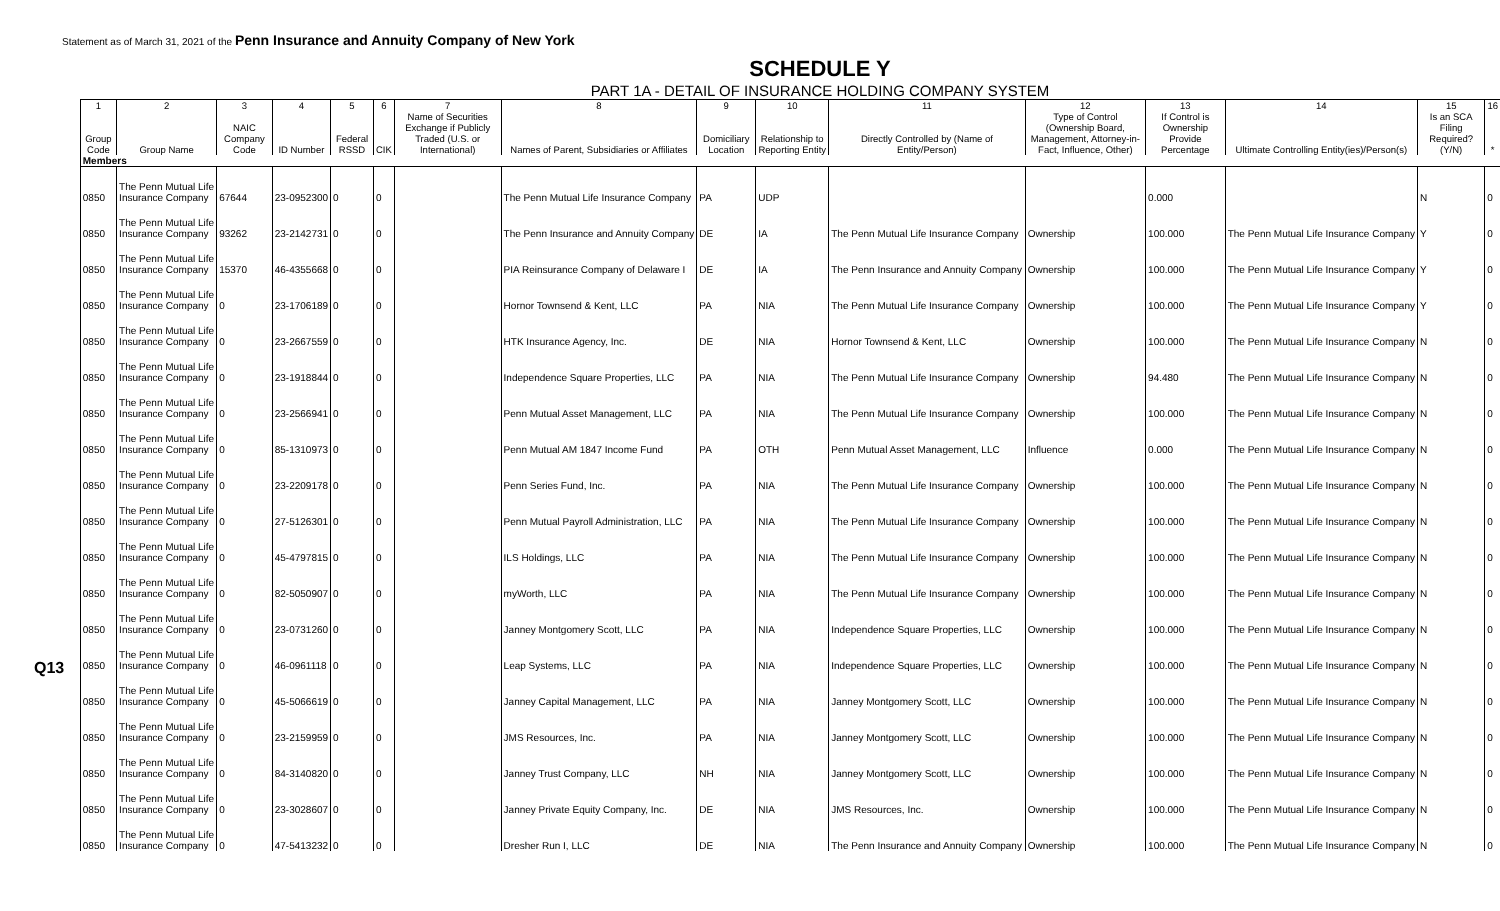Statement as of March 31, 2021 of the Penn Insurance and Annuity Company of New York
SCHEDULE Y
PART 1A - DETAIL OF INSURANCE HOLDING COMPANY SYSTEM
Q13
| 1 | 2 | 3 | 4 | 5 | 6 | 7 | 8 | 9 | 10 | 11 | 12 | 13 | 14 | 15 | 16 |
| --- | --- | --- | --- | --- | --- | --- | --- | --- | --- | --- | --- | --- | --- | --- | --- |
| Group Code | Group Name | NAIC Company Code | ID Number | Federal RSSD | CIK | Name of Securities Exchange if Publicly Traded (U.S. or International) | Names of Parent, Subsidiaries or Affiliates | Domiciliary Location | Relationship to Reporting Entity | Directly Controlled by (Name of Entity/Person) | Type of Control (Ownership Board, Management, Attorney-in-Fact, Influence, Other) | If Control is Ownership Provide Percentage | Ultimate Controlling Entity(ies)/Person(s) | Is an SCA Filing Required? (Y/N) | * |
| Members | | | | | | | | | | | | | | | |
| 0850 | The Penn Mutual Life Insurance Company | 67644 | 23-0952300 | 0 | 0 | | The Penn Mutual Life Insurance Company | PA | UDP | | | 0.000 | | N | 0 |
| 0850 | The Penn Mutual Life Insurance Company | 93262 | 23-2142731 | 0 | 0 | | The Penn Insurance and Annuity Company | DE | IA | The Penn Mutual Life Insurance Company | Ownership | 100.000 | The Penn Mutual Life Insurance Company | Y | 0 |
| 0850 | The Penn Mutual Life Insurance Company | 15370 | 46-4355668 | 0 | 0 | | PIA Reinsurance Company of Delaware I | DE | IA | The Penn Insurance and Annuity Company | Ownership | 100.000 | The Penn Mutual Life Insurance Company | Y | 0 |
| 0850 | The Penn Mutual Life Insurance Company | 0 | 23-1706189 | 0 | 0 | | Hornor Townsend & Kent, LLC | PA | NIA | The Penn Mutual Life Insurance Company | Ownership | 100.000 | The Penn Mutual Life Insurance Company | Y | 0 |
| 0850 | The Penn Mutual Life Insurance Company | 0 | 23-2667559 | 0 | 0 | | HTK Insurance Agency, Inc. | DE | NIA | Hornor Townsend & Kent, LLC | Ownership | 100.000 | The Penn Mutual Life Insurance Company | N | 0 |
| 0850 | The Penn Mutual Life Insurance Company | 0 | 23-1918844 | 0 | 0 | | Independence Square Properties, LLC | PA | NIA | The Penn Mutual Life Insurance Company | Ownership | 94.480 | The Penn Mutual Life Insurance Company | N | 0 |
| 0850 | The Penn Mutual Life Insurance Company | 0 | 23-2566941 | 0 | 0 | | Penn Mutual Asset Management, LLC | PA | NIA | The Penn Mutual Life Insurance Company | Ownership | 100.000 | The Penn Mutual Life Insurance Company | N | 0 |
| 0850 | The Penn Mutual Life Insurance Company | 0 | 85-1310973 | 0 | 0 | | Penn Mutual AM 1847 Income Fund | PA | OTH | Penn Mutual Asset Management, LLC | Influence | 0.000 | The Penn Mutual Life Insurance Company | N | 0 |
| 0850 | The Penn Mutual Life Insurance Company | 0 | 23-2209178 | 0 | 0 | | Penn Series Fund, Inc. | PA | NIA | The Penn Mutual Life Insurance Company | Ownership | 100.000 | The Penn Mutual Life Insurance Company | N | 0 |
| 0850 | The Penn Mutual Life Insurance Company | 0 | 27-5126301 | 0 | 0 | | Penn Mutual Payroll Administration, LLC | PA | NIA | The Penn Mutual Life Insurance Company | Ownership | 100.000 | The Penn Mutual Life Insurance Company | N | 0 |
| 0850 | The Penn Mutual Life Insurance Company | 0 | 45-4797815 | 0 | 0 | | ILS Holdings, LLC | PA | NIA | The Penn Mutual Life Insurance Company | Ownership | 100.000 | The Penn Mutual Life Insurance Company | N | 0 |
| 0850 | The Penn Mutual Life Insurance Company | 0 | 82-5050907 | 0 | 0 | | myWorth, LLC | PA | NIA | The Penn Mutual Life Insurance Company | Ownership | 100.000 | The Penn Mutual Life Insurance Company | N | 0 |
| 0850 | The Penn Mutual Life Insurance Company | 0 | 23-0731260 | 0 | 0 | | Janney Montgomery Scott, LLC | PA | NIA | Independence Square Properties, LLC | Ownership | 100.000 | The Penn Mutual Life Insurance Company | N | 0 |
| 0850 | The Penn Mutual Life Insurance Company | 0 | 46-0961118 | 0 | 0 | | Leap Systems, LLC | PA | NIA | Independence Square Properties, LLC | Ownership | 100.000 | The Penn Mutual Life Insurance Company | N | 0 |
| 0850 | The Penn Mutual Life Insurance Company | 0 | 45-5066619 | 0 | 0 | | Janney Capital Management, LLC | PA | NIA | Janney Montgomery Scott, LLC | Ownership | 100.000 | The Penn Mutual Life Insurance Company | N | 0 |
| 0850 | The Penn Mutual Life Insurance Company | 0 | 23-2159959 | 0 | 0 | | JMS Resources, Inc. | PA | NIA | Janney Montgomery Scott, LLC | Ownership | 100.000 | The Penn Mutual Life Insurance Company | N | 0 |
| 0850 | The Penn Mutual Life Insurance Company | 0 | 84-3140820 | 0 | 0 | | Janney Trust Company, LLC | NH | NIA | Janney Montgomery Scott, LLC | Ownership | 100.000 | The Penn Mutual Life Insurance Company | N | 0 |
| 0850 | The Penn Mutual Life Insurance Company | 0 | 23-3028607 | 0 | 0 | | Janney Private Equity Company, Inc. | DE | NIA | JMS Resources, Inc. | Ownership | 100.000 | The Penn Mutual Life Insurance Company | N | 0 |
| 0850 | The Penn Mutual Life Insurance Company | 0 | 47-5413232 | 0 | 0 | | Dresher Run I, LLC | DE | NIA | The Penn Insurance and Annuity Company | Ownership | 100.000 | The Penn Mutual Life Insurance Company | N | 0 |